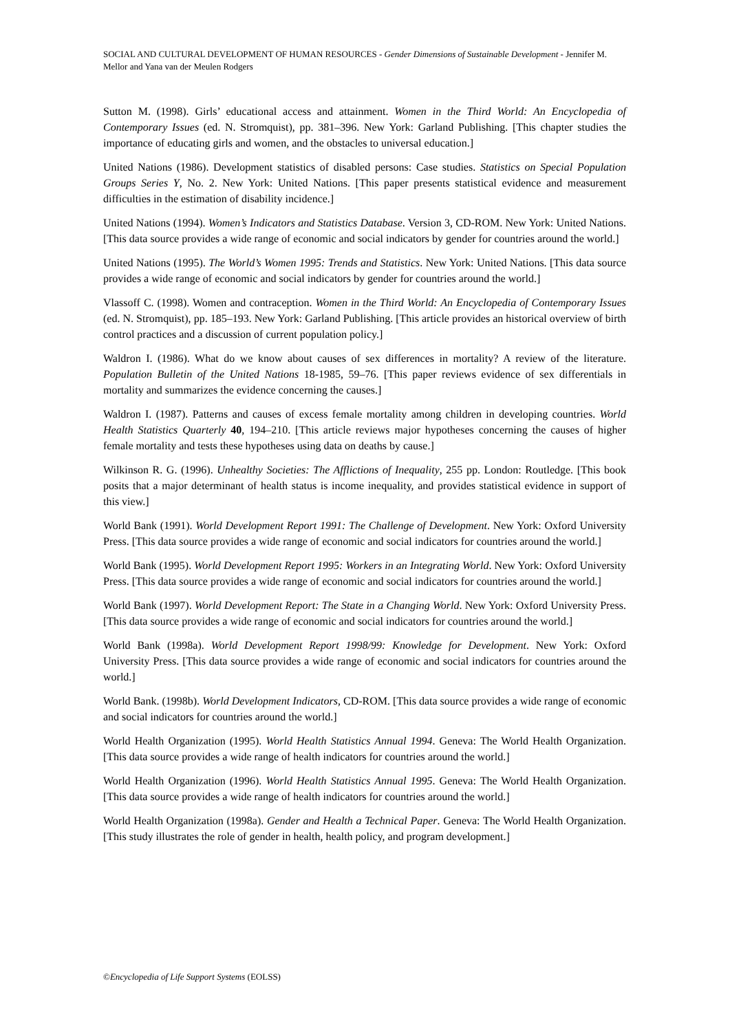SOCIAL AND CULTURAL DEVELOPMENT OF HUMAN RESOURCES - Gender Dimensions of Sustainable Development - Jennifer M. Mellor and Yana van der Meulen Rodgers
Sutton M. (1998). Girls’ educational access and attainment. Women in the Third World: An Encyclopedia of Contemporary Issues (ed. N. Stromquist), pp. 381–396. New York: Garland Publishing. [This chapter studies the importance of educating girls and women, and the obstacles to universal education.]
United Nations (1986). Development statistics of disabled persons: Case studies. Statistics on Special Population Groups Series Y, No. 2. New York: United Nations. [This paper presents statistical evidence and measurement difficulties in the estimation of disability incidence.]
United Nations (1994). Women’s Indicators and Statistics Database. Version 3, CD-ROM. New York: United Nations. [This data source provides a wide range of economic and social indicators by gender for countries around the world.]
United Nations (1995). The World’s Women 1995: Trends and Statistics. New York: United Nations. [This data source provides a wide range of economic and social indicators by gender for countries around the world.]
Vlassoff C. (1998). Women and contraception. Women in the Third World: An Encyclopedia of Contemporary Issues (ed. N. Stromquist), pp. 185–193. New York: Garland Publishing. [This article provides an historical overview of birth control practices and a discussion of current population policy.]
Waldron I. (1986). What do we know about causes of sex differences in mortality? A review of the literature. Population Bulletin of the United Nations 18-1985, 59–76. [This paper reviews evidence of sex differentials in mortality and summarizes the evidence concerning the causes.]
Waldron I. (1987). Patterns and causes of excess female mortality among children in developing countries. World Health Statistics Quarterly 40, 194–210. [This article reviews major hypotheses concerning the causes of higher female mortality and tests these hypotheses using data on deaths by cause.]
Wilkinson R. G. (1996). Unhealthy Societies: The Afflictions of Inequality, 255 pp. London: Routledge. [This book posits that a major determinant of health status is income inequality, and provides statistical evidence in support of this view.]
World Bank (1991). World Development Report 1991: The Challenge of Development. New York: Oxford University Press. [This data source provides a wide range of economic and social indicators for countries around the world.]
World Bank (1995). World Development Report 1995: Workers in an Integrating World. New York: Oxford University Press. [This data source provides a wide range of economic and social indicators for countries around the world.]
World Bank (1997). World Development Report: The State in a Changing World. New York: Oxford University Press. [This data source provides a wide range of economic and social indicators for countries around the world.]
World Bank (1998a). World Development Report 1998/99: Knowledge for Development. New York: Oxford University Press. [This data source provides a wide range of economic and social indicators for countries around the world.]
World Bank. (1998b). World Development Indicators, CD-ROM. [This data source provides a wide range of economic and social indicators for countries around the world.]
World Health Organization (1995). World Health Statistics Annual 1994. Geneva: The World Health Organization. [This data source provides a wide range of health indicators for countries around the world.]
World Health Organization (1996). World Health Statistics Annual 1995. Geneva: The World Health Organization. [This data source provides a wide range of health indicators for countries around the world.]
World Health Organization (1998a). Gender and Health a Technical Paper. Geneva: The World Health Organization. [This study illustrates the role of gender in health, health policy, and program development.]
©Encyclopedia of Life Support Systems (EOLSS)